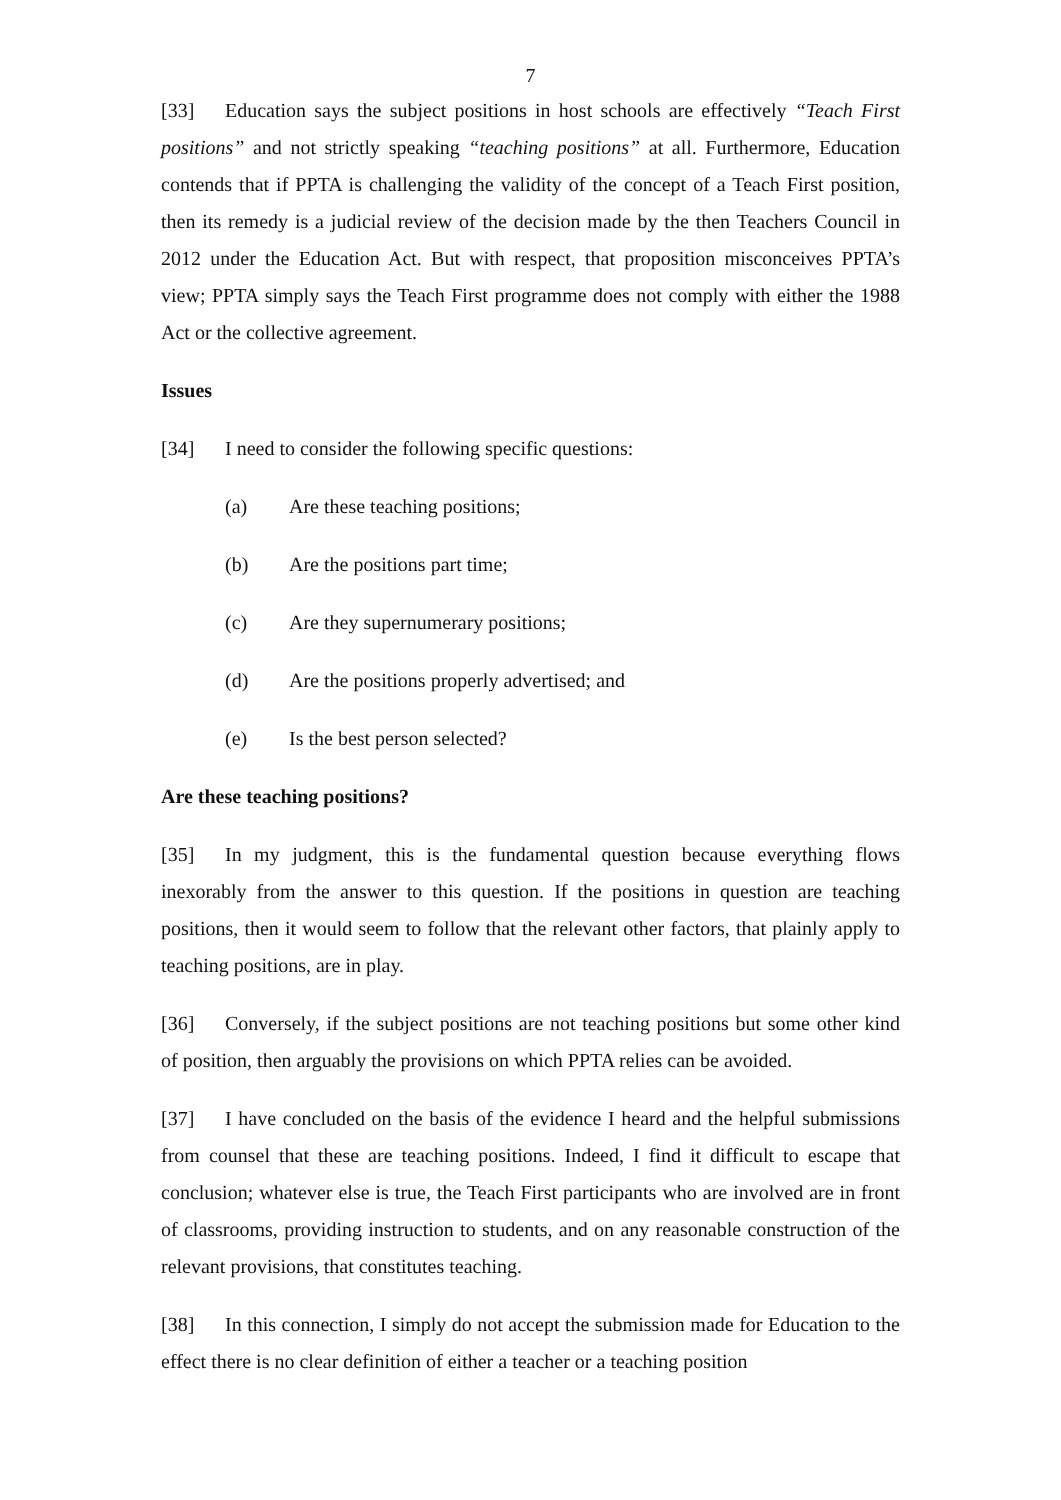7
[33] Education says the subject positions in host schools are effectively “Teach First positions” and not strictly speaking “teaching positions” at all. Furthermore, Education contends that if PPTA is challenging the validity of the concept of a Teach First position, then its remedy is a judicial review of the decision made by the then Teachers Council in 2012 under the Education Act. But with respect, that proposition misconceives PPTA’s view; PPTA simply says the Teach First programme does not comply with either the 1988 Act or the collective agreement.
Issues
[34] I need to consider the following specific questions:
(a) Are these teaching positions;
(b) Are the positions part time;
(c) Are they supernumerary positions;
(d) Are the positions properly advertised; and
(e) Is the best person selected?
Are these teaching positions?
[35] In my judgment, this is the fundamental question because everything flows inexorably from the answer to this question. If the positions in question are teaching positions, then it would seem to follow that the relevant other factors, that plainly apply to teaching positions, are in play.
[36] Conversely, if the subject positions are not teaching positions but some other kind of position, then arguably the provisions on which PPTA relies can be avoided.
[37] I have concluded on the basis of the evidence I heard and the helpful submissions from counsel that these are teaching positions. Indeed, I find it difficult to escape that conclusion; whatever else is true, the Teach First participants who are involved are in front of classrooms, providing instruction to students, and on any reasonable construction of the relevant provisions, that constitutes teaching.
[38] In this connection, I simply do not accept the submission made for Education to the effect there is no clear definition of either a teacher or a teaching position